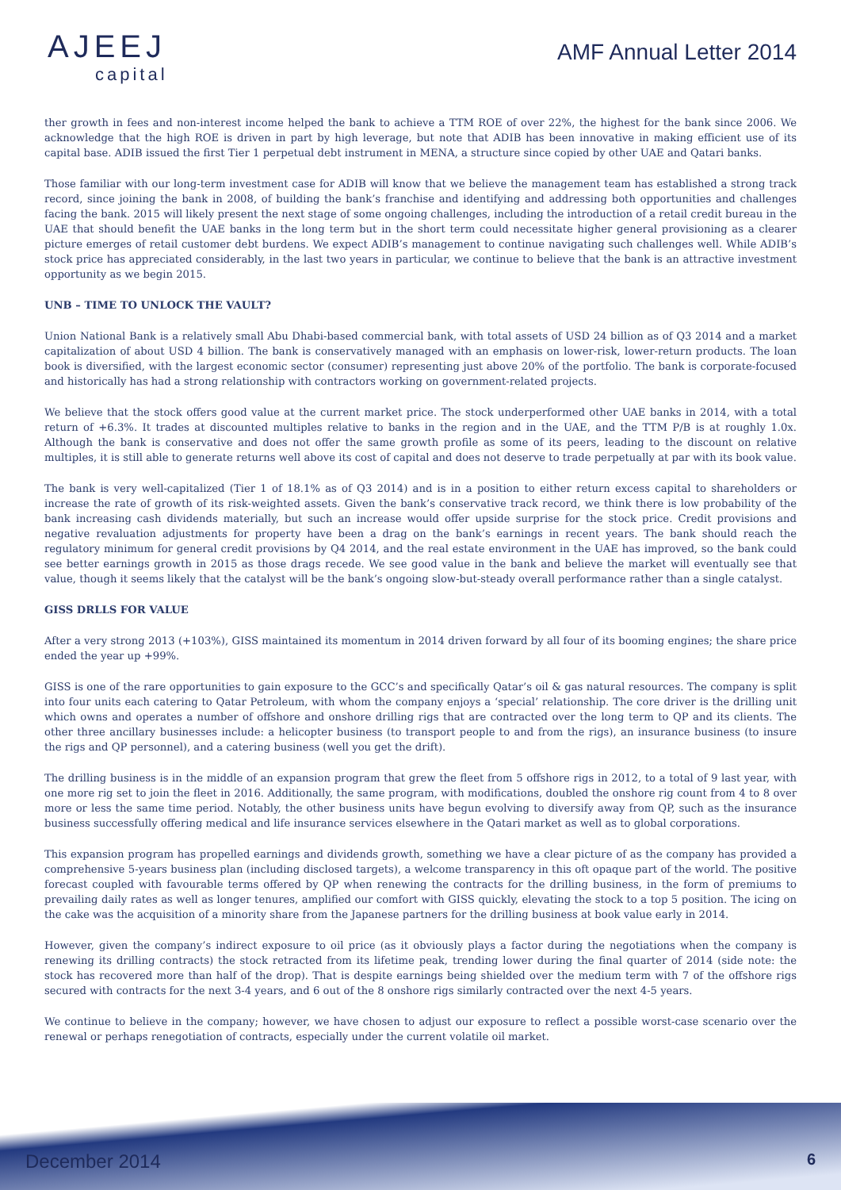AJEEJ
capital
AMF Annual Letter 2014
ther growth in fees and non-interest income helped the bank to achieve a TTM ROE of over 22%, the highest for the bank since 2006. We acknowledge that the high ROE is driven in part by high leverage, but note that ADIB has been innovative in making efficient use of its capital base. ADIB issued the first Tier 1 perpetual debt instrument in MENA, a structure since copied by other UAE and Qatari banks.
Those familiar with our long-term investment case for ADIB will know that we believe the management team has established a strong track record, since joining the bank in 2008, of building the bank’s franchise and identifying and addressing both opportunities and challenges facing the bank. 2015 will likely present the next stage of some ongoing challenges, including the introduction of a retail credit bureau in the UAE that should benefit the UAE banks in the long term but in the short term could necessitate higher general provisioning as a clearer picture emerges of retail customer debt burdens. We expect ADIB’s management to continue navigating such challenges well. While ADIB’s stock price has appreciated considerably, in the last two years in particular, we continue to believe that the bank is an attractive investment opportunity as we begin 2015.
UNB – TIME TO UNLOCK THE VAULT?
Union National Bank is a relatively small Abu Dhabi-based commercial bank, with total assets of USD 24 billion as of Q3 2014 and a market capitalization of about USD 4 billion. The bank is conservatively managed with an emphasis on lower-risk, lower-return products. The loan book is diversified, with the largest economic sector (consumer) representing just above 20% of the portfolio. The bank is corporate-focused and historically has had a strong relationship with contractors working on government-related projects.
We believe that the stock offers good value at the current market price. The stock underperformed other UAE banks in 2014, with a total return of +6.3%. It trades at discounted multiples relative to banks in the region and in the UAE, and the TTM P/B is at roughly 1.0x. Although the bank is conservative and does not offer the same growth profile as some of its peers, leading to the discount on relative multiples, it is still able to generate returns well above its cost of capital and does not deserve to trade perpetually at par with its book value.
The bank is very well-capitalized (Tier 1 of 18.1% as of Q3 2014) and is in a position to either return excess capital to shareholders or increase the rate of growth of its risk-weighted assets. Given the bank’s conservative track record, we think there is low probability of the bank increasing cash dividends materially, but such an increase would offer upside surprise for the stock price. Credit provisions and negative revaluation adjustments for property have been a drag on the bank’s earnings in recent years. The bank should reach the regulatory minimum for general credit provisions by Q4 2014, and the real estate environment in the UAE has improved, so the bank could see better earnings growth in 2015 as those drags recede. We see good value in the bank and believe the market will eventually see that value, though it seems likely that the catalyst will be the bank’s ongoing slow-but-steady overall performance rather than a single catalyst.
GISS DRLLS FOR VALUE
After a very strong 2013 (+103%), GISS maintained its momentum in 2014 driven forward by all four of its booming engines; the share price ended the year up +99%.
GISS is one of the rare opportunities to gain exposure to the GCC’s and specifically Qatar’s oil & gas natural resources. The company is split into four units each catering to Qatar Petroleum, with whom the company enjoys a ‘special’ relationship. The core driver is the drilling unit which owns and operates a number of offshore and onshore drilling rigs that are contracted over the long term to QP and its clients. The other three ancillary businesses include: a helicopter business (to transport people to and from the rigs), an insurance business (to insure the rigs and QP personnel), and a catering business (well you get the drift).
The drilling business is in the middle of an expansion program that grew the fleet from 5 offshore rigs in 2012, to a total of 9 last year, with one more rig set to join the fleet in 2016. Additionally, the same program, with modifications, doubled the onshore rig count from 4 to 8 over more or less the same time period. Notably, the other business units have begun evolving to diversify away from QP, such as the insurance business successfully offering medical and life insurance services elsewhere in the Qatari market as well as to global corporations.
This expansion program has propelled earnings and dividends growth, something we have a clear picture of as the company has provided a comprehensive 5-years business plan (including disclosed targets), a welcome transparency in this oft opaque part of the world. The positive forecast coupled with favourable terms offered by QP when renewing the contracts for the drilling business, in the form of premiums to prevailing daily rates as well as longer tenures, amplified our comfort with GISS quickly, elevating the stock to a top 5 position. The icing on the cake was the acquisition of a minority share from the Japanese partners for the drilling business at book value early in 2014.
However, given the company’s indirect exposure to oil price (as it obviously plays a factor during the negotiations when the company is renewing its drilling contracts) the stock retracted from its lifetime peak, trending lower during the final quarter of 2014 (side note: the stock has recovered more than half of the drop). That is despite earnings being shielded over the medium term with 7 of the offshore rigs secured with contracts for the next 3-4 years, and 6 out of the 8 onshore rigs similarly contracted over the next 4-5 years.
We continue to believe in the company; however, we have chosen to adjust our exposure to reflect a possible worst-case scenario over the renewal or perhaps renegotiation of contracts, especially under the current volatile oil market.
December 2014 6